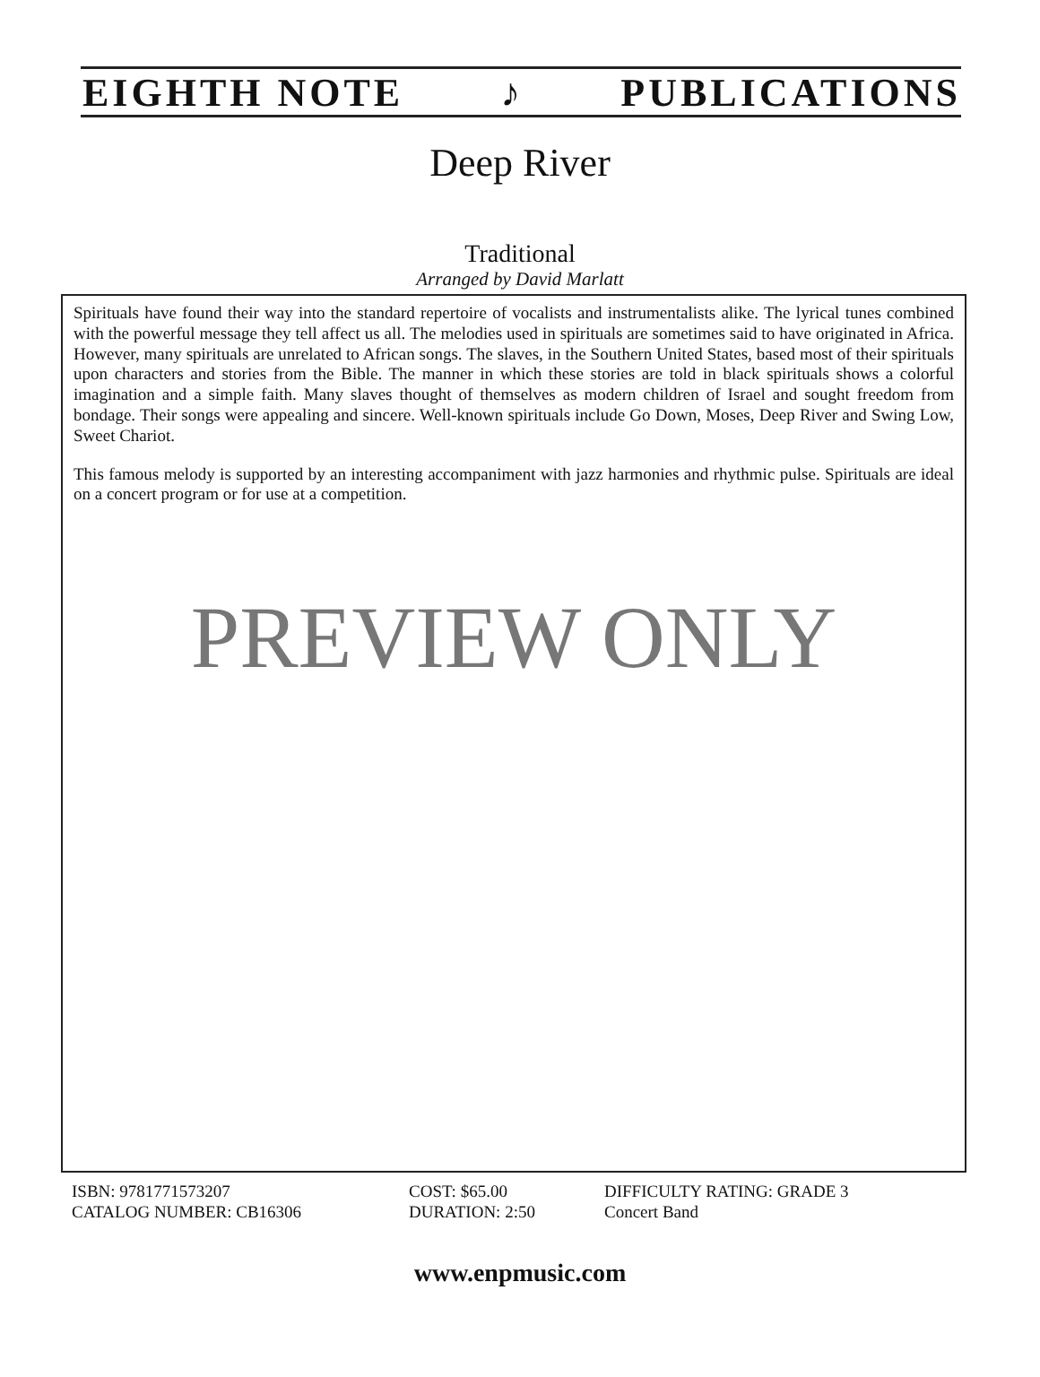EIGHTH NOTE ♪ PUBLICATIONS
Deep River
Traditional
Arranged by David Marlatt
Spirituals have found their way into the standard repertoire of vocalists and instrumentalists alike. The lyrical tunes combined with the powerful message they tell affect us all. The melodies used in spirituals are sometimes said to have originated in Africa. However, many spirituals are unrelated to African songs. The slaves, in the Southern United States, based most of their spirituals upon characters and stories from the Bible. The manner in which these stories are told in black spirituals shows a colorful imagination and a simple faith. Many slaves thought of themselves as modern children of Israel and sought freedom from bondage. Their songs were appealing and sincere. Well-known spirituals include Go Down, Moses, Deep River and Swing Low, Sweet Chariot.
This famous melody is supported by an interesting accompaniment with jazz harmonies and rhythmic pulse. Spirituals are ideal on a concert program or for use at a competition.
PREVIEW ONLY
ISBN: 9781771573207
CATALOG NUMBER: CB16306
COST: $65.00
DURATION: 2:50
DIFFICULTY RATING: GRADE 3
Concert Band
www.enpmusic.com